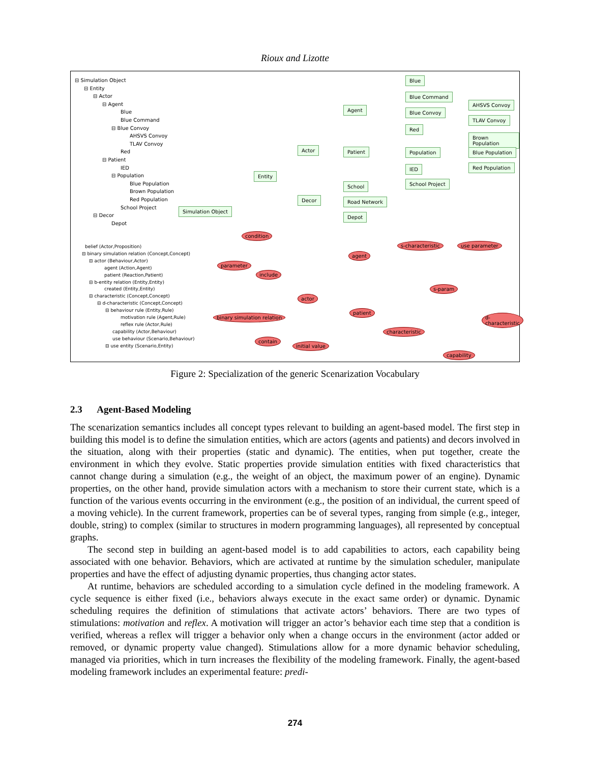Rioux and Lizotte
⊟ Simulation Object
⊟ Entity
⊟ Actor
⊟ Agent
Blue
Blue Command
⊟ Blue Convoy
AHSVS Convoy
TLAV Convoy
Red
⊟ Patient
IED
⊟ Population
Blue Population
Brown Population
Red Population
School Project
⊟ Decor
Depot
belief (Actor,Proposition)
⊟ binary simulation relation (Concept,Concept)
⊟ actor (Behaviour,Actor)
agent (Action,Agent)
patient (Reaction,Patient)
⊟ b-entity relation (Entity,Entity)
created (Entity,Entity)
⊟ characteristic (Concept,Concept)
⊟ d-characteristic (Concept,Concept)
⊟ behaviour rule (Entity,Rule)
motivation rule (Agent,Rule)
reflex rule (Actor,Rule)
capability (Actor,Behaviour)
use behaviour (Scenario,Behaviour)
⊟ use entity (Scenario,Entity)
Blue
Blue Command
AHSVS Convoy
Agent Blue Convoy
TLAV Convoy
Red
Brown Population
Actor Patient Population Blue Population
Red Population
IED
Entity
School Project
School
Decor Road Network
Depot
Simulation Object
condition
s-characteristic use parameter
agent
parameter
include
s-param
actor
patient
binary simulation relation d-characteristic
characteristic
contain
initial value
capability
Figure 2: Specialization of the generic Scenarization Vocabulary
2.3 Agent-Based Modeling
The scenarization semantics includes all concept types relevant to building an agent-based model. The first step in building this model is to define the simulation entities, which are actors (agents and patients) and decors involved in the situation, along with their properties (static and dynamic). The entities, when put together, create the environment in which they evolve. Static properties provide simulation entities with fixed characteristics that cannot change during a simulation (e.g., the weight of an object, the maximum power of an engine). Dynamic properties, on the other hand, provide simulation actors with a mechanism to store their current state, which is a function of the various events occurring in the environment (e.g., the position of an individual, the current speed of a moving vehicle). In the current framework, properties can be of several types, ranging from simple (e.g., integer, double, string) to complex (similar to structures in modern programming languages), all represented by conceptual graphs.
The second step in building an agent-based model is to add capabilities to actors, each capability being associated with one behavior. Behaviors, which are activated at runtime by the simulation scheduler, manipulate properties and have the effect of adjusting dynamic properties, thus changing actor states.
At runtime, behaviors are scheduled according to a simulation cycle defined in the modeling framework. A cycle sequence is either fixed (i.e., behaviors always execute in the exact same order) or dynamic. Dynamic scheduling requires the definition of stimulations that activate actors’ behaviors. There are two types of stimulations: motivation and reflex. A motivation will trigger an actor’s behavior each time step that a condition is verified, whereas a reflex will trigger a behavior only when a change occurs in the environment (actor added or removed, or dynamic property value changed). Stimulations allow for a more dynamic behavior scheduling, managed via priorities, which in turn increases the flexibility of the modeling framework. Finally, the agent-based modeling framework includes an experimental feature: predi-
274